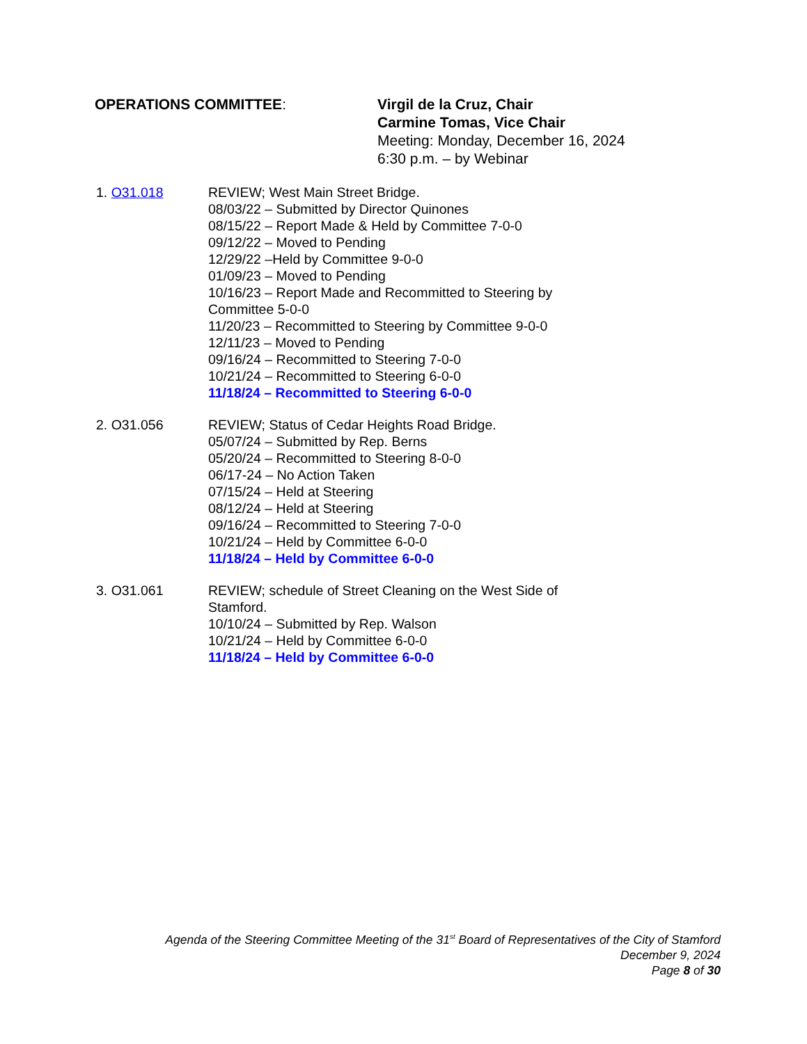OPERATIONS COMMITTEE: Virgil de la Cruz, Chair
Carmine Tomas, Vice Chair
Meeting: Monday, December 16, 2024
6:30 p.m. – by Webinar
1. O31.018 REVIEW; West Main Street Bridge.
08/03/22 – Submitted by Director Quinones
08/15/22 – Report Made & Held by Committee 7-0-0
09/12/22 – Moved to Pending
12/29/22 –Held by Committee 9-0-0
01/09/23 – Moved to Pending
10/16/23 – Report Made and Recommitted to Steering by Committee 5-0-0
11/20/23 – Recommitted to Steering by Committee 9-0-0
12/11/23 – Moved to Pending
09/16/24 – Recommitted to Steering 7-0-0
10/21/24 – Recommitted to Steering 6-0-0
11/18/24 – Recommitted to Steering 6-0-0
2. O31.056 REVIEW; Status of Cedar Heights Road Bridge.
05/07/24 – Submitted by Rep. Berns
05/20/24 – Recommitted to Steering 8-0-0
06/17-24 – No Action Taken
07/15/24 – Held at Steering
08/12/24 – Held at Steering
09/16/24 – Recommitted to Steering 7-0-0
10/21/24 – Held by Committee 6-0-0
11/18/24 – Held by Committee 6-0-0
3. O31.061 REVIEW; schedule of Street Cleaning on the West Side of Stamford.
10/10/24 – Submitted by Rep. Walson
10/21/24 – Held by Committee 6-0-0
11/18/24 – Held by Committee 6-0-0
Agenda of the Steering Committee Meeting of the 31<sup>st</sup> Board of Representatives of the City of Stamford
December 9, 2024
Page 8 of 30